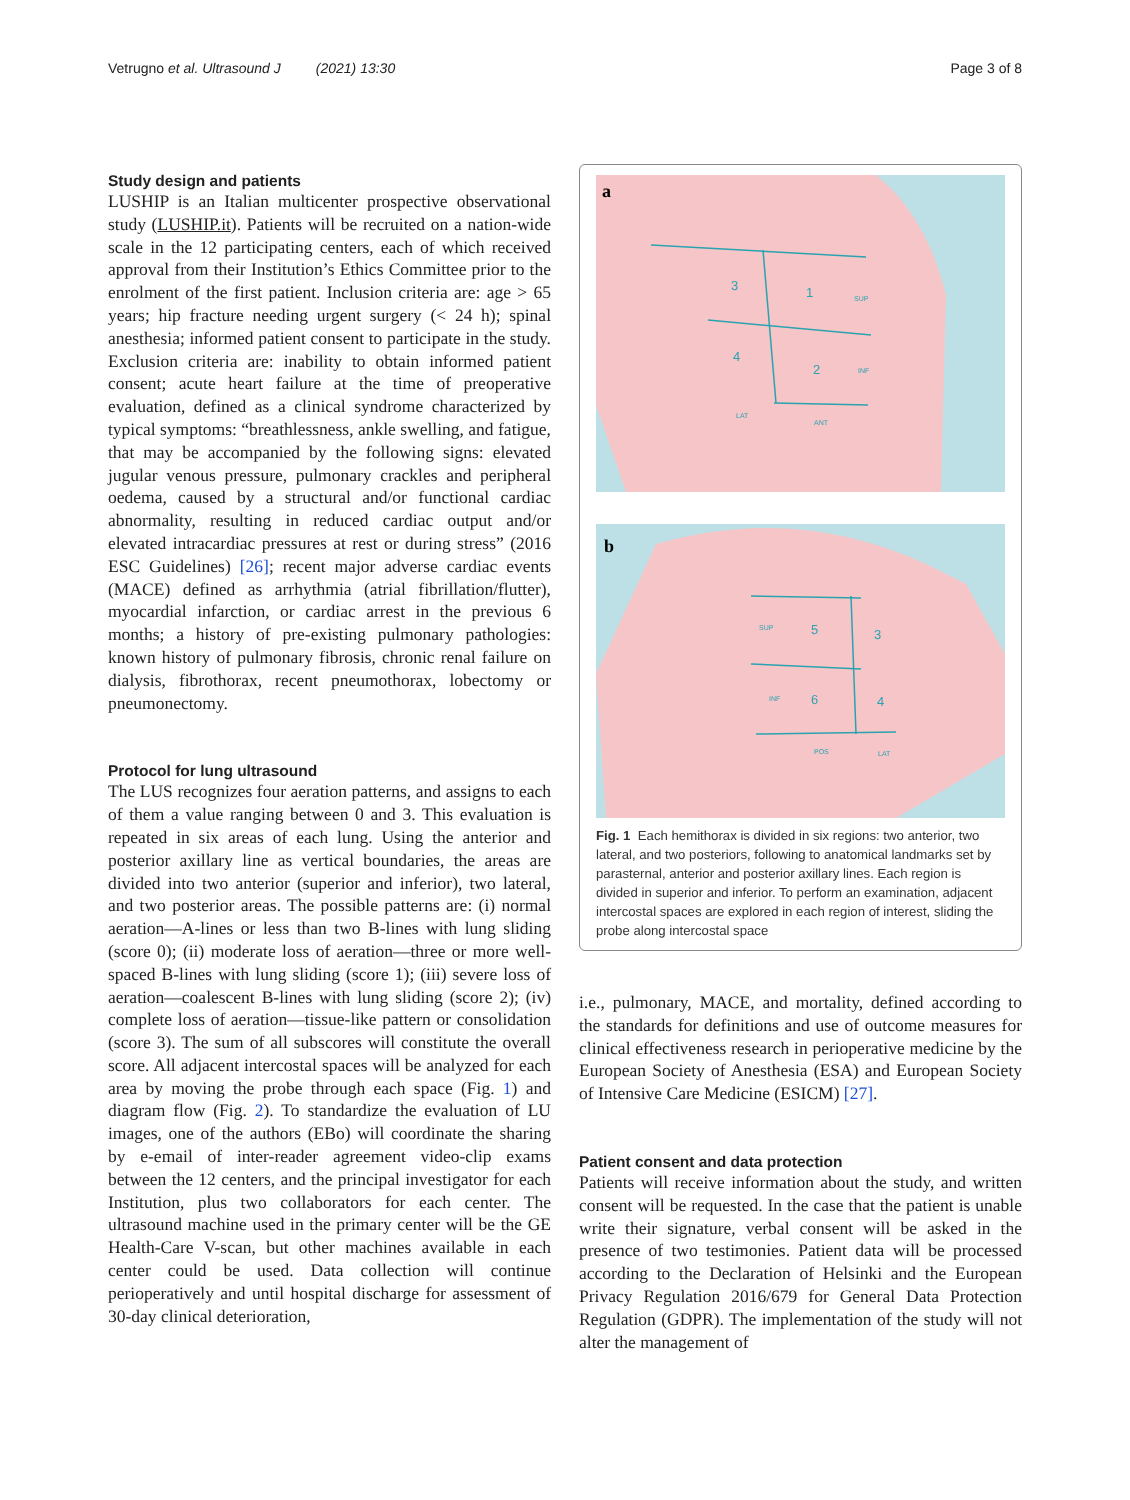Vetrugno et al. Ultrasound J (2021) 13:30 Page 3 of 8
Study design and patients
LUSHIP is an Italian multicenter prospective observational study (LUSHIP.it). Patients will be recruited on a nation-wide scale in the 12 participating centers, each of which received approval from their Institution’s Ethics Committee prior to the enrolment of the first patient. Inclusion criteria are: age > 65 years; hip fracture needing urgent surgery (< 24 h); spinal anesthesia; informed patient consent to participate in the study. Exclusion criteria are: inability to obtain informed patient consent; acute heart failure at the time of preoperative evaluation, defined as a clinical syndrome characterized by typical symptoms: “breathlessness, ankle swelling, and fatigue, that may be accompanied by the following signs: elevated jugular venous pressure, pulmonary crackles and peripheral oedema, caused by a structural and/or functional cardiac abnormality, resulting in reduced cardiac output and/or elevated intracardiac pressures at rest or during stress” (2016 ESC Guidelines) [26]; recent major adverse cardiac events (MACE) defined as arrhythmia (atrial fibrillation/flutter), myocardial infarction, or cardiac arrest in the previous 6 months; a history of pre-existing pulmonary pathologies: known history of pulmonary fibrosis, chronic renal failure on dialysis, fibrothorax, recent pneumothorax, lobectomy or pneumonectomy.
Protocol for lung ultrasound
The LUS recognizes four aeration patterns, and assigns to each of them a value ranging between 0 and 3. This evaluation is repeated in six areas of each lung. Using the anterior and posterior axillary line as vertical boundaries, the areas are divided into two anterior (superior and inferior), two lateral, and two posterior areas. The possible patterns are: (i) normal aeration—A-lines or less than two B-lines with lung sliding (score 0); (ii) moderate loss of aeration—three or more well-spaced B-lines with lung sliding (score 1); (iii) severe loss of aeration—coalescent B-lines with lung sliding (score 2); (iv) complete loss of aeration—tissue-like pattern or consolidation (score 3). The sum of all subscores will constitute the overall score. All adjacent intercostal spaces will be analyzed for each area by moving the probe through each space (Fig. 1) and diagram flow (Fig. 2). To standardize the evaluation of LU images, one of the authors (EBo) will coordinate the sharing by e-email of inter-reader agreement video-clip exams between the 12 centers, and the principal investigator for each Institution, plus two collaborators for each center. The ultrasound machine used in the primary center will be the GE Health-Care V-scan, but other machines available in each center could be used. Data collection will continue perioperatively and until hospital discharge for assessment of 30-day clinical deterioration,
a
3
1
4
2
SUP
INF
LAT
ANT
b
5
3
6
4
SUP
INF
POS
LAT
Fig. 1 Each hemithorax is divided in six regions: two anterior, two lateral, and two posteriors, following to anatomical landmarks set by parasternal, anterior and posterior axillary lines. Each region is divided in superior and inferior. To perform an examination, adjacent intercostal spaces are explored in each region of interest, sliding the probe along intercostal space
i.e., pulmonary, MACE, and mortality, defined according to the standards for definitions and use of outcome measures for clinical effectiveness research in perioperative medicine by the European Society of Anesthesia (ESA) and European Society of Intensive Care Medicine (ESICM) [27].
Patient consent and data protection
Patients will receive information about the study, and written consent will be requested. In the case that the patient is unable write their signature, verbal consent will be asked in the presence of two testimonies. Patient data will be processed according to the Declaration of Helsinki and the European Privacy Regulation 2016/679 for General Data Protection Regulation (GDPR). The implementation of the study will not alter the management of